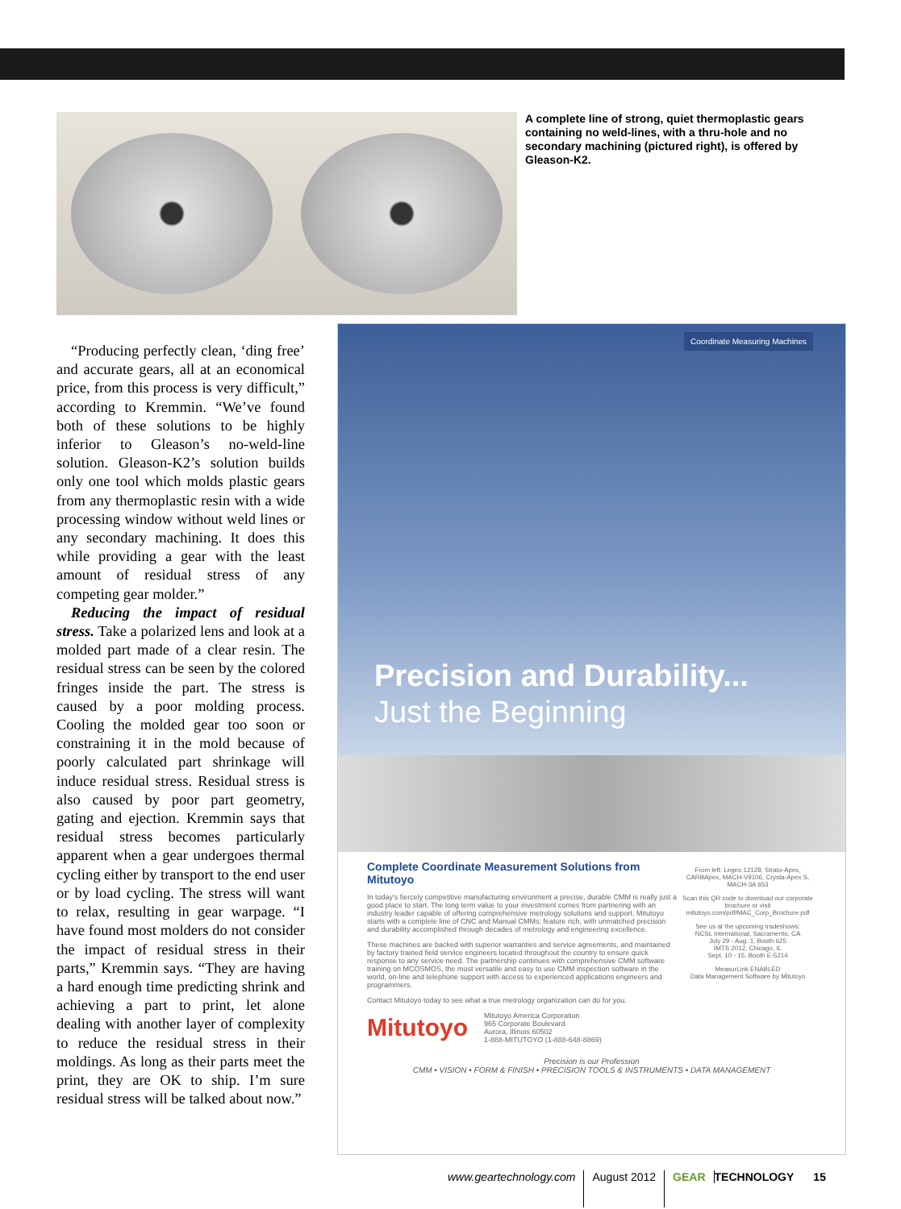A complete line of strong, quiet thermoplastic gears containing no weld-lines, with a thru-hole and no secondary machining (pictured right), is offered by Gleason-K2.
“Producing perfectly clean, ‘ding free’ and accurate gears, all at an economical price, from this process is very difficult,” according to Kremmin. “We’ve found both of these solutions to be highly inferior to Gleason’s no-weld-line solution. Gleason-K2’s solution builds only one tool which molds plastic gears from any thermoplastic resin with a wide processing window without weld lines or any secondary machining. It does this while providing a gear with the least amount of residual stress of any competing gear molder.”
Reducing the impact of residual stress. Take a polarized lens and look at a molded part made of a clear resin. The residual stress can be seen by the colored fringes inside the part. The stress is caused by a poor molding process. Cooling the molded gear too soon or constraining it in the mold because of poorly calculated part shrinkage will induce residual stress. Residual stress is also caused by poor part geometry, gating and ejection. Kremmin says that residual stress becomes particularly apparent when a gear undergoes thermal cycling either by transport to the end user or by load cycling. The stress will want to relax, resulting in gear warpage. “I have found most molders do not consider the impact of residual stress in their parts,” Kremmin says. “They are having a hard enough time predicting shrink and achieving a part to print, let alone dealing with another layer of complexity to reduce the residual stress in their moldings. As long as their parts meet the print, they are OK to ship. I’m sure residual stress will be talked about now.”
Coordinate Measuring Machines
Precision and Durability...
Just the Beginning
Complete Coordinate Measurement Solutions from Mitutoyo
In today’s fiercely competitive manufacturing environment a precise, durable CMM is really just a good place to start. The long term value to your investment comes from partnering with an industry leader capable of offering comprehensive metrology solutions and support. Mitutoyo starts with a complete line of CNC and Manual CMMs; feature rich, with unmatched precision and durability accomplished through decades of metrology and engineering excellence.
These machines are backed with superior warranties and service agreements, and maintained by factory trained field service engineers located throughout the country to ensure quick response to any service need. The partnership continues with comprehensive CMM software training on MCOSMOS, the most versatile and easy to use CMM inspection software in the world, on-line and telephone support with access to experienced applications engineers and programmers.
Contact Mitutoyo today to see what a true metrology organization can do for you.
Mitutoyo
Mitutoyo America Corporation
965 Corporate Boulevard
Aurora, Illinois 60502
1-888-MITUTOYO (1-888-648-8869)
From left: Legex 12128, Strato-Apex, CARBApex, MACH-V9106, Crysta-Apex S, MACH-3A 653
Scan this QR code to download our corporate brochure or visit mitutoyo.com/pdf/MAC_Corp_Brochure.pdf
See us at the upcoming tradeshows:
NCSL International, Sacramento, CA
July 29 - Aug. 1, Booth 625
IMTS 2012, Chicago, IL
Sept. 10 - 15, Booth E-5214
MeasurLink ENABLED
Data Management Software by Mitutoyo
Precision is our Profession
CMM • VISION • FORM & FINISH • PRECISION TOOLS & INSTRUMENTS • DATA MANAGEMENT
www.geartechnology.com August 2012 GEAR TECHNOLOGY 15